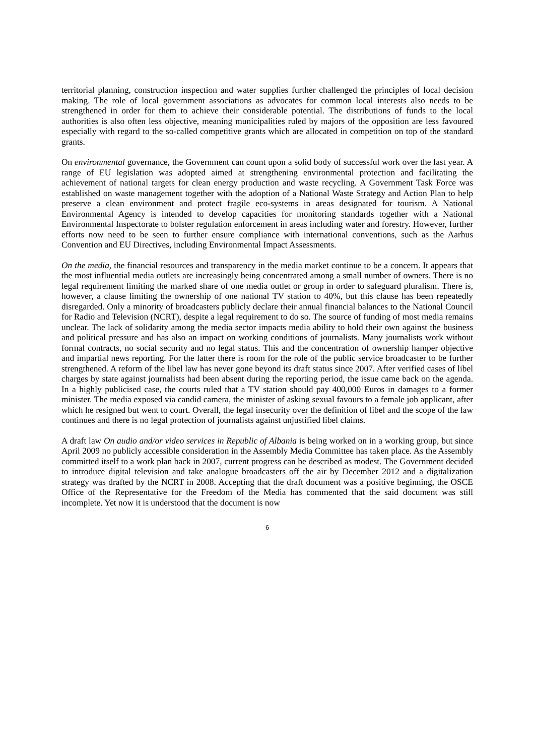territorial planning, construction inspection and water supplies further challenged the principles of local decision making. The role of local government associations as advocates for common local interests also needs to be strengthened in order for them to achieve their considerable potential. The distributions of funds to the local authorities is also often less objective, meaning municipalities ruled by majors of the opposition are less favoured especially with regard to the so-called competitive grants which are allocated in competition on top of the standard grants.
On environmental governance, the Government can count upon a solid body of successful work over the last year. A range of EU legislation was adopted aimed at strengthening environmental protection and facilitating the achievement of national targets for clean energy production and waste recycling. A Government Task Force was established on waste management together with the adoption of a National Waste Strategy and Action Plan to help preserve a clean environment and protect fragile eco-systems in areas designated for tourism. A National Environmental Agency is intended to develop capacities for monitoring standards together with a National Environmental Inspectorate to bolster regulation enforcement in areas including water and forestry. However, further efforts now need to be seen to further ensure compliance with international conventions, such as the Aarhus Convention and EU Directives, including Environmental Impact Assessments.
On the media, the financial resources and transparency in the media market continue to be a concern. It appears that the most influential media outlets are increasingly being concentrated among a small number of owners. There is no legal requirement limiting the marked share of one media outlet or group in order to safeguard pluralism. There is, however, a clause limiting the ownership of one national TV station to 40%, but this clause has been repeatedly disregarded. Only a minority of broadcasters publicly declare their annual financial balances to the National Council for Radio and Television (NCRT), despite a legal requirement to do so. The source of funding of most media remains unclear. The lack of solidarity among the media sector impacts media ability to hold their own against the business and political pressure and has also an impact on working conditions of journalists. Many journalists work without formal contracts, no social security and no legal status. This and the concentration of ownership hamper objective and impartial news reporting. For the latter there is room for the role of the public service broadcaster to be further strengthened. A reform of the libel law has never gone beyond its draft status since 2007. After verified cases of libel charges by state against journalists had been absent during the reporting period, the issue came back on the agenda. In a highly publicised case, the courts ruled that a TV station should pay 400,000 Euros in damages to a former minister. The media exposed via candid camera, the minister of asking sexual favours to a female job applicant, after which he resigned but went to court. Overall, the legal insecurity over the definition of libel and the scope of the law continues and there is no legal protection of journalists against unjustified libel claims.
A draft law On audio and/or video services in Republic of Albania is being worked on in a working group, but since April 2009 no publicly accessible consideration in the Assembly Media Committee has taken place. As the Assembly committed itself to a work plan back in 2007, current progress can be described as modest. The Government decided to introduce digital television and take analogue broadcasters off the air by December 2012 and a digitalization strategy was drafted by the NCRT in 2008. Accepting that the draft document was a positive beginning, the OSCE Office of the Representative for the Freedom of the Media has commented that the said document was still incomplete. Yet now it is understood that the document is now
6